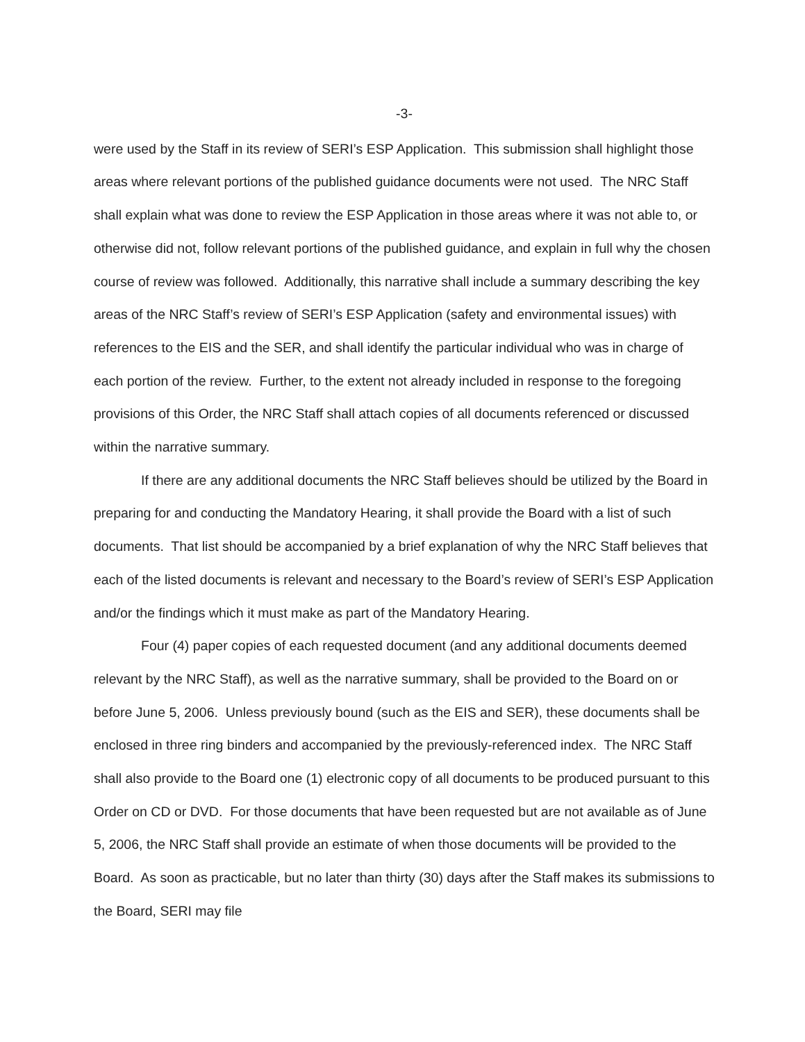-3-
were used by the Staff in its review of SERI’s ESP Application. This submission shall highlight those areas where relevant portions of the published guidance documents were not used. The NRC Staff shall explain what was done to review the ESP Application in those areas where it was not able to, or otherwise did not, follow relevant portions of the published guidance, and explain in full why the chosen course of review was followed. Additionally, this narrative shall include a summary describing the key areas of the NRC Staff’s review of SERI’s ESP Application (safety and environmental issues) with references to the EIS and the SER, and shall identify the particular individual who was in charge of each portion of the review. Further, to the extent not already included in response to the foregoing provisions of this Order, the NRC Staff shall attach copies of all documents referenced or discussed within the narrative summary.
If there are any additional documents the NRC Staff believes should be utilized by the Board in preparing for and conducting the Mandatory Hearing, it shall provide the Board with a list of such documents. That list should be accompanied by a brief explanation of why the NRC Staff believes that each of the listed documents is relevant and necessary to the Board’s review of SERI’s ESP Application and/or the findings which it must make as part of the Mandatory Hearing.
Four (4) paper copies of each requested document (and any additional documents deemed relevant by the NRC Staff), as well as the narrative summary, shall be provided to the Board on or before June 5, 2006. Unless previously bound (such as the EIS and SER), these documents shall be enclosed in three ring binders and accompanied by the previously-referenced index. The NRC Staff shall also provide to the Board one (1) electronic copy of all documents to be produced pursuant to this Order on CD or DVD. For those documents that have been requested but are not available as of June 5, 2006, the NRC Staff shall provide an estimate of when those documents will be provided to the Board. As soon as practicable, but no later than thirty (30) days after the Staff makes its submissions to the Board, SERI may file